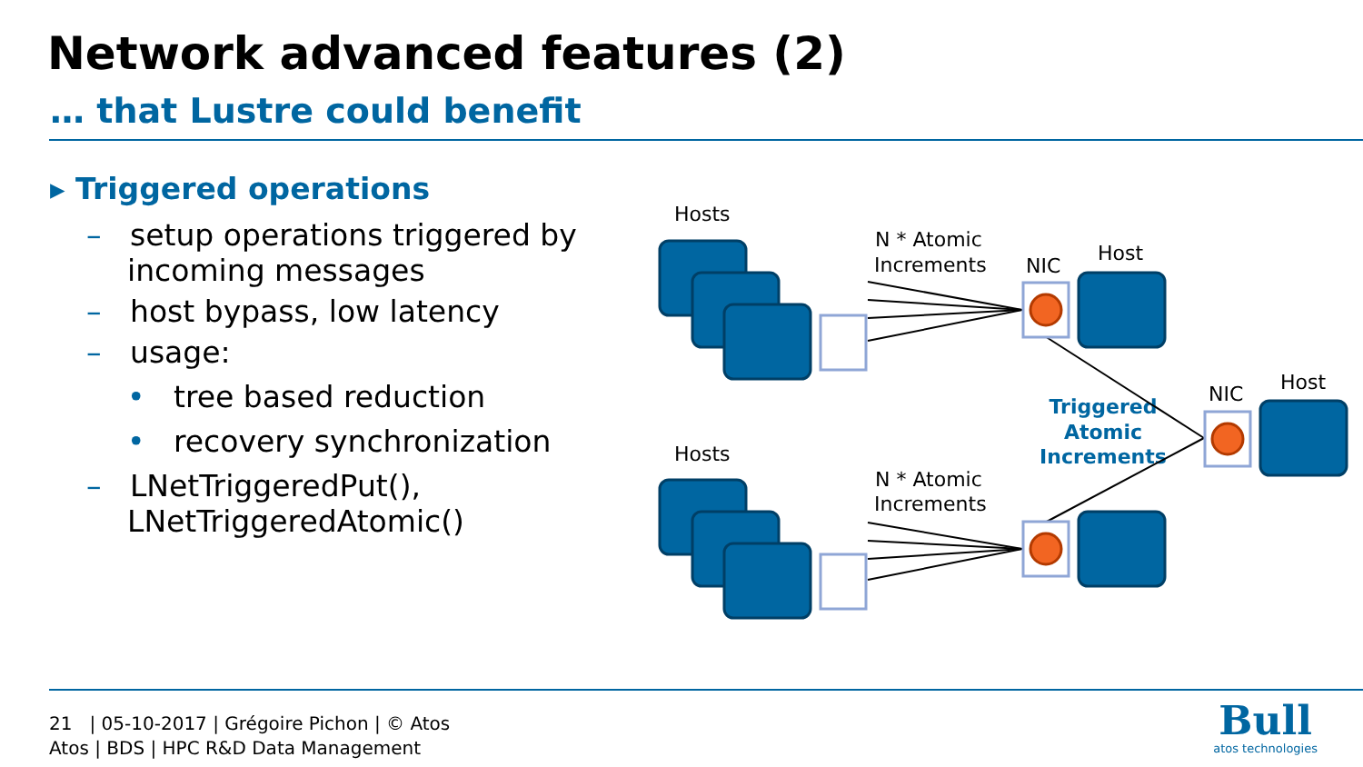Network advanced features (2)
… that Lustre could benefit
▸ Triggered operations
– setup operations triggered by incoming messages
– host bypass, low latency
– usage:
• tree based reduction
• recovery synchronization
– LNetTriggeredPut(), LNetTriggeredAtomic()
Hosts
Hosts
N * Atomic
Increments
N * Atomic
Increments
NIC
Host
NIC
Host
Triggered
Atomic
Increments
21 | 05-10-2017 | Grégoire Pichon | © Atos
Atos | BDS | HPC R&D Data Management
Bull
atos technologies